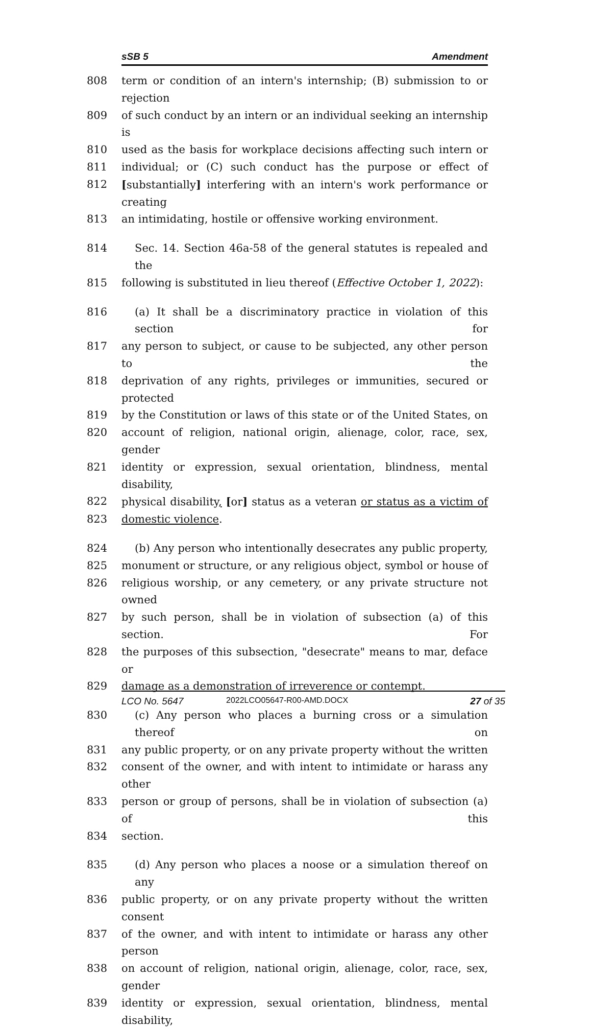sSB 5 Amendment
808 term or condition of an intern's internship; (B) submission to or rejection
809 of such conduct by an intern or an individual seeking an internship is
810 used as the basis for workplace decisions affecting such intern or
811 individual; or (C) such conduct has the purpose or effect of
812 [substantially] interfering with an intern's work performance or creating
813 an intimidating, hostile or offensive working environment.
814 Sec. 14. Section 46a-58 of the general statutes is repealed and the
815 following is substituted in lieu thereof (Effective October 1, 2022):
816 (a) It shall be a discriminatory practice in violation of this section for
817 any person to subject, or cause to be subjected, any other person to the
818 deprivation of any rights, privileges or immunities, secured or protected
819 by the Constitution or laws of this state or of the United States, on
820 account of religion, national origin, alienage, color, race, sex, gender
821 identity or expression, sexual orientation, blindness, mental disability,
822 physical disability, [or] status as a veteran or status as a victim of
823 domestic violence.
824 (b) Any person who intentionally desecrates any public property,
825 monument or structure, or any religious object, symbol or house of
826 religious worship, or any cemetery, or any private structure not owned
827 by such person, shall be in violation of subsection (a) of this section. For
828 the purposes of this subsection, "desecrate" means to mar, deface or
829 damage as a demonstration of irreverence or contempt.
830 (c) Any person who places a burning cross or a simulation thereof on
831 any public property, or on any private property without the written
832 consent of the owner, and with intent to intimidate or harass any other
833 person or group of persons, shall be in violation of subsection (a) of this
834 section.
835 (d) Any person who places a noose or a simulation thereof on any
836 public property, or on any private property without the written consent
837 of the owner, and with intent to intimidate or harass any other person
838 on account of religion, national origin, alienage, color, race, sex, gender
839 identity or expression, sexual orientation, blindness, mental disability,
LCO No. 5647 2022LCO05647-R00-AMD.DOCX 27 of 35